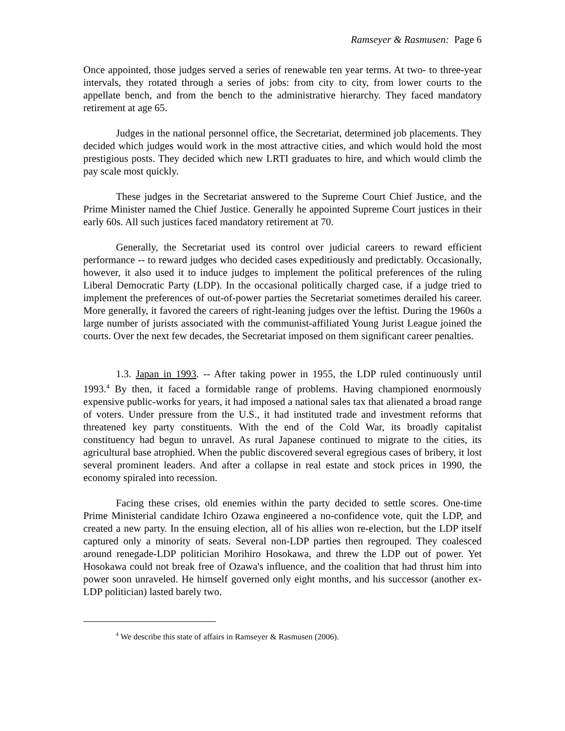Ramseyer & Rasmusen: Page 6
Once appointed, those judges served a series of renewable ten year terms. At two- to three-year intervals, they rotated through a series of jobs: from city to city, from lower courts to the appellate bench, and from the bench to the administrative hierarchy. They faced mandatory retirement at age 65.
Judges in the national personnel office, the Secretariat, determined job placements. They decided which judges would work in the most attractive cities, and which would hold the most prestigious posts. They decided which new LRTI graduates to hire, and which would climb the pay scale most quickly.
These judges in the Secretariat answered to the Supreme Court Chief Justice, and the Prime Minister named the Chief Justice. Generally he appointed Supreme Court justices in their early 60s. All such justices faced mandatory retirement at 70.
Generally, the Secretariat used its control over judicial careers to reward efficient performance -- to reward judges who decided cases expeditiously and predictably. Occasionally, however, it also used it to induce judges to implement the political preferences of the ruling Liberal Democratic Party (LDP). In the occasional politically charged case, if a judge tried to implement the preferences of out-of-power parties the Secretariat sometimes derailed his career. More generally, it favored the careers of right-leaning judges over the leftist. During the 1960s a large number of jurists associated with the communist-affiliated Young Jurist League joined the courts. Over the next few decades, the Secretariat imposed on them significant career penalties.
1.3. Japan in 1993. -- After taking power in 1955, the LDP ruled continuously until 1993.<sup>4</sup> By then, it faced a formidable range of problems. Having championed enormously expensive public-works for years, it had imposed a national sales tax that alienated a broad range of voters. Under pressure from the U.S., it had instituted trade and investment reforms that threatened key party constituents. With the end of the Cold War, its broadly capitalist constituency had begun to unravel. As rural Japanese continued to migrate to the cities, its agricultural base atrophied. When the public discovered several egregious cases of bribery, it lost several prominent leaders. And after a collapse in real estate and stock prices in 1990, the economy spiraled into recession.
Facing these crises, old enemies within the party decided to settle scores. One-time Prime Ministerial candidate Ichiro Ozawa engineered a no-confidence vote, quit the LDP, and created a new party. In the ensuing election, all of his allies won re-election, but the LDP itself captured only a minority of seats. Several non-LDP parties then regrouped. They coalesced around renegade-LDP politician Morihiro Hosokawa, and threw the LDP out of power. Yet Hosokawa could not break free of Ozawa's influence, and the coalition that had thrust him into power soon unraveled. He himself governed only eight months, and his successor (another ex-LDP politician) lasted barely two.
<sup>4</sup> We describe this state of affairs in Ramseyer & Rasmusen (2006).